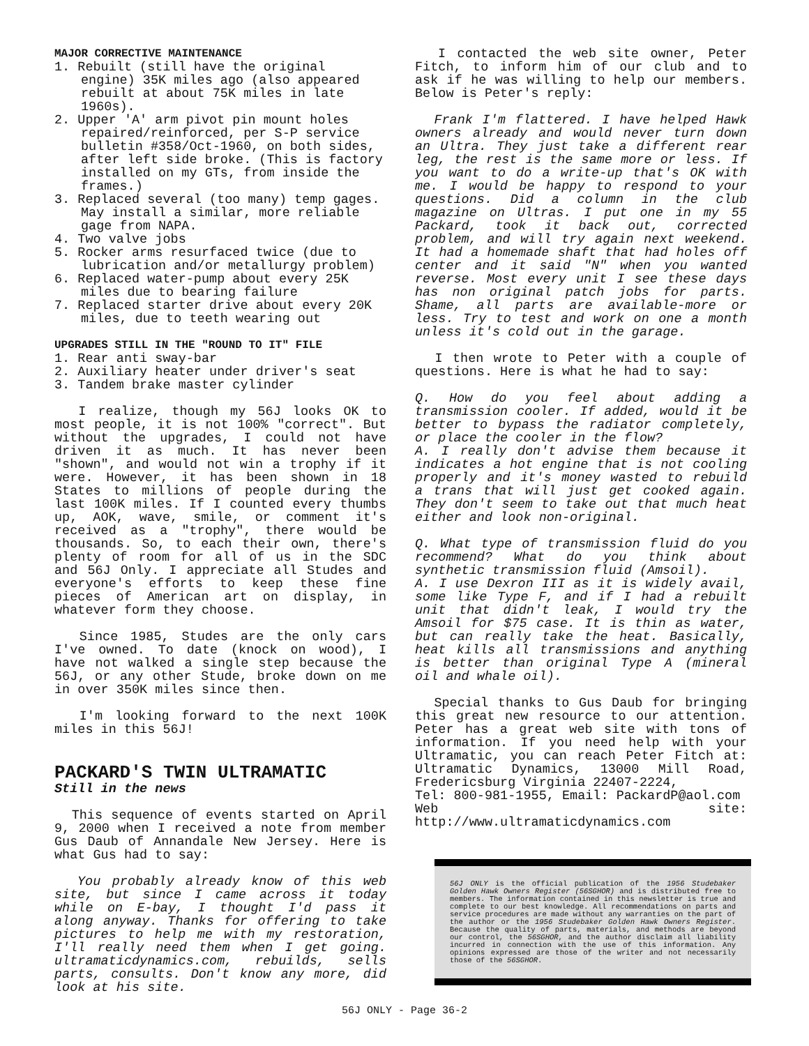MAJOR CORRECTIVE MAINTENANCE
1. Rebuilt (still have the original engine) 35K miles ago (also appeared rebuilt at about 75K miles in late 1960s).
2. Upper 'A' arm pivot pin mount holes repaired/reinforced, per S-P service bulletin #358/Oct-1960, on both sides, after left side broke. (This is factory installed on my GTs, from inside the frames.)
3. Replaced several (too many) temp gages. May install a similar, more reliable gage from NAPA.
4. Two valve jobs
5. Rocker arms resurfaced twice (due to lubrication and/or metallurgy problem)
6. Replaced water-pump about every 25K miles due to bearing failure
7. Replaced starter drive about every 20K miles, due to teeth wearing out
UPGRADES STILL IN THE "ROUND TO IT" FILE
1. Rear anti sway-bar
2. Auxiliary heater under driver's seat
3. Tandem brake master cylinder
I realize, though my 56J looks OK to most people, it is not 100% "correct". But without the upgrades, I could not have driven it as much. It has never been "shown", and would not win a trophy if it were. However, it has been shown in 18 States to millions of people during the last 100K miles. If I counted every thumbs up, AOK, wave, smile, or comment it's received as a "trophy", there would be thousands. So, to each their own, there's plenty of room for all of us in the SDC and 56J Only. I appreciate all Studes and everyone's efforts to keep these fine pieces of American art on display, in whatever form they choose.
Since 1985, Studes are the only cars I've owned. To date (knock on wood), I have not walked a single step because the 56J, or any other Stude, broke down on me in over 350K miles since then.
I'm looking forward to the next 100K miles in this 56J!
PACKARD'S TWIN ULTRAMATIC
Still in the news
This sequence of events started on April 9, 2000 when I received a note from member Gus Daub of Annandale New Jersey. Here is what Gus had to say:
You probably already know of this web site, but since I came across it today while on E-bay, I thought I'd pass it along anyway. Thanks for offering to take pictures to help me with my restoration, I'll really need them when I get going. ultramaticdynamics.com, rebuilds, sells parts, consults. Don't know any more, did look at his site.
I contacted the web site owner, Peter Fitch, to inform him of our club and to ask if he was willing to help our members. Below is Peter's reply:
Frank I'm flattered. I have helped Hawk owners already and would never turn down an Ultra. They just take a different rear leg, the rest is the same more or less. If you want to do a write-up that's OK with me. I would be happy to respond to your questions. Did a column in the club magazine on Ultras. I put one in my 55 Packard, took it back out, corrected problem, and will try again next weekend. It had a homemade shaft that had holes off center and it said "N" when you wanted reverse. Most every unit I see these days has non original patch jobs for parts. Shame, all parts are available-more or less. Try to test and work on one a month unless it's cold out in the garage.
I then wrote to Peter with a couple of questions. Here is what he had to say:
Q. How do you feel about adding a transmission cooler. If added, would it be better to bypass the radiator completely, or place the cooler in the flow?
A. I really don't advise them because it indicates a hot engine that is not cooling properly and it's money wasted to rebuild a trans that will just get cooked again. They don't seem to take out that much heat either and look non-original.
Q. What type of transmission fluid do you recommend? What do you think about synthetic transmission fluid (Amsoil).
A. I use Dexron III as it is widely avail, some like Type F, and if I had a rebuilt unit that didn't leak, I would try the Amsoil for $75 case. It is thin as water, but can really take the heat. Basically, heat kills all transmissions and anything is better than original Type A (mineral oil and whale oil).
Special thanks to Gus Daub for bringing this great new resource to our attention. Peter has a great web site with tons of information. If you need help with your Ultramatic, you can reach Peter Fitch at: Ultramatic Dynamics, 13000 Mill Road, Fredericsburg Virginia 22407-2224,
Tel: 800-981-1955, Email: PackardP@aol.com
Web site: http://www.ultramaticdynamics.com
56J ONLY is the official publication of the 1956 Studebaker Golden Hawk Owners Register (56SGHOR) and is distributed free to members. The information contained in this newsletter is true and complete to our best knowledge. All recommendations on parts and service procedures are made without any warranties on the part of the author or the 1956 Studebaker Golden Hawk Owners Register. Because the quality of parts, materials, and methods are beyond our control, the 56SGHOR, and the author disclaim all liability incurred in connection with the use of this information. Any opinions expressed are those of the writer and not necessarily those of the 56SGHOR.
56J ONLY - Page 36-2